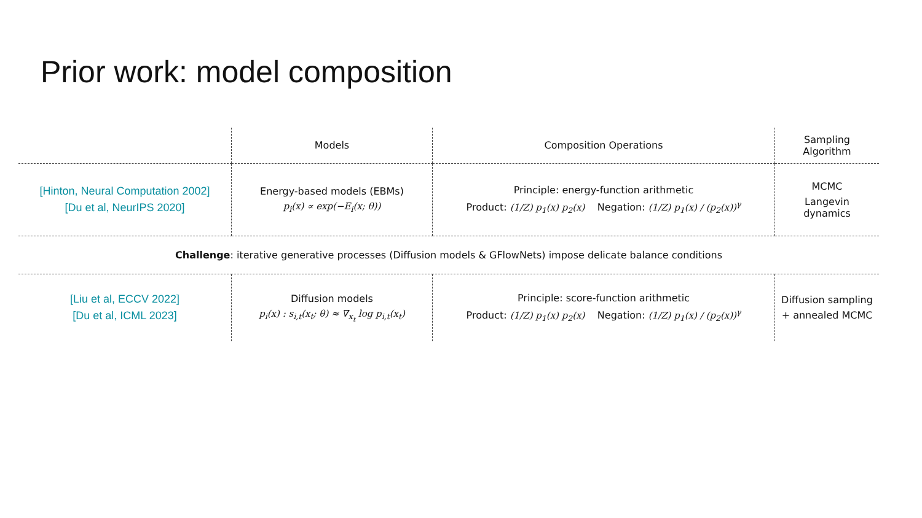Prior work: model composition
| | Models | Composition Operations | Sampling Algorithm |
| --- | --- | --- | --- |
| [Hinton, Neural Computation 2002] [Du et al, NeurIPS 2020] | Energy-based models (EBMs) p<sub>i</sub>(x) ∝ exp(−E<sub>i</sub>(x; θ)) | Principle: energy-function arithmetic Product: (1/Z) p<sub>1</sub>(x) p<sub>2</sub>(x) Negation: (1/Z) p<sub>1</sub>(x) / (p<sub>2</sub>(x))<sup>γ</sup> | MCMC Langevin dynamics |
| Challenge : iterative generative processes (Diffusion models & GFlowNets) impose delicate balance conditions | | | |
| [Liu et al, ECCV 2022] [Du et al, ICML 2023] | Diffusion models p<sub>i</sub>(x) : s<sub>i,t</sub>(x<sub>t</sub>; θ) ≈ ∇<sub>x<sub>t</sub></sub> log p<sub>i,t</sub>(x<sub>t</sub>) | Principle: score-function arithmetic Product: (1/Z) p<sub>1</sub>(x) p<sub>2</sub>(x) Negation: (1/Z) p<sub>1</sub>(x) / (p<sub>2</sub>(x))<sup>γ</sup> | Diffusion sampling + annealed MCMC |